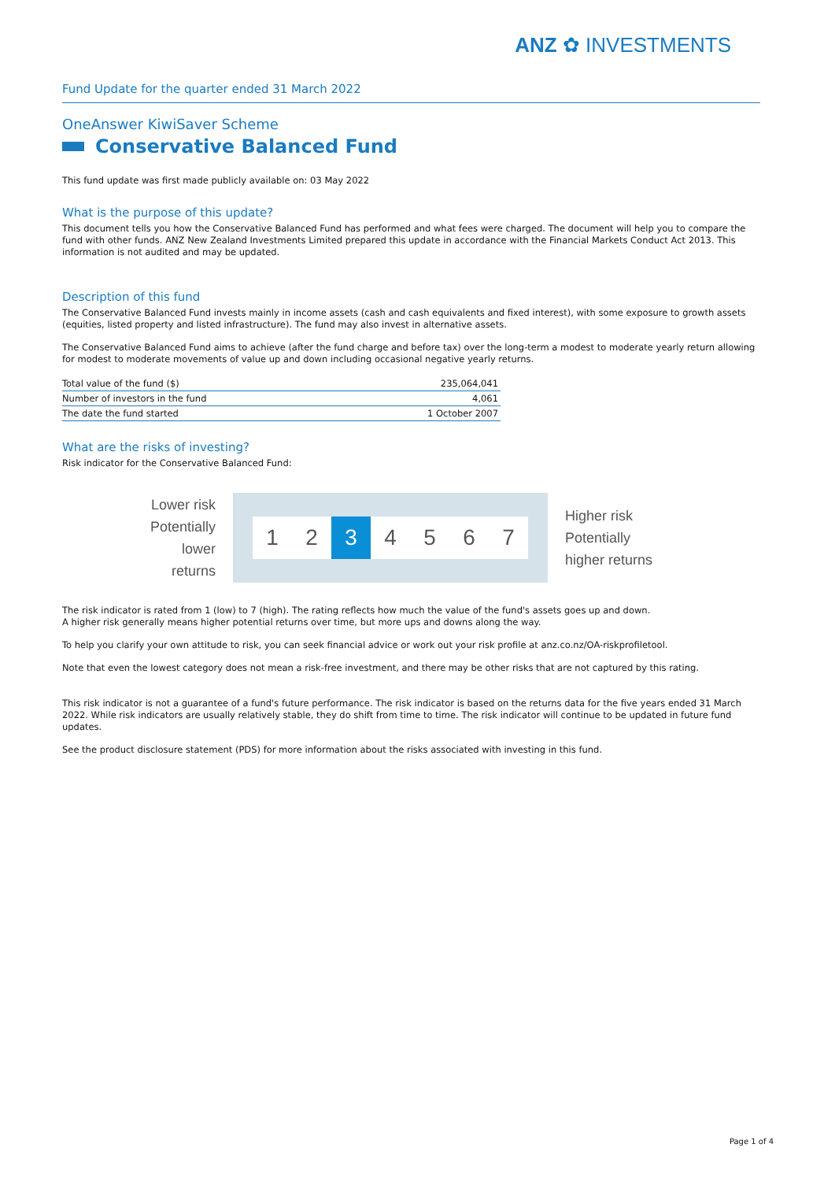ANZ ✿ INVESTMENTS
Fund Update for the quarter ended 31 March 2022
OneAnswer KiwiSaver Scheme
Conservative Balanced Fund
This fund update was first made publicly available on: 03 May 2022
What is the purpose of this update?
This document tells you how the Conservative Balanced Fund has performed and what fees were charged. The document will help you to compare the fund with other funds. ANZ New Zealand Investments Limited prepared this update in accordance with the Financial Markets Conduct Act 2013. This information is not audited and may be updated.
Description of this fund
The Conservative Balanced Fund invests mainly in income assets (cash and cash equivalents and fixed interest), with some exposure to growth assets (equities, listed property and listed infrastructure). The fund may also invest in alternative assets.
The Conservative Balanced Fund aims to achieve (after the fund charge and before tax) over the long-term a modest to moderate yearly return allowing for modest to moderate movements of value up and down including occasional negative yearly returns.
| Total value of the fund ($) | 235,064,041 |
| Number of investors in the fund | 4,061 |
| The date the fund started | 1 October 2007 |
What are the risks of investing?
Risk indicator for the Conservative Balanced Fund:
Lower risk
Potentially
lower returns
1 2 3 4 5 6 7
Higher risk
Potentially
higher returns
The risk indicator is rated from 1 (low) to 7 (high). The rating reflects how much the value of the fund's assets goes up and down.
A higher risk generally means higher potential returns over time, but more ups and downs along the way.
To help you clarify your own attitude to risk, you can seek financial advice or work out your risk profile at anz.co.nz/OA-riskprofiletool.
Note that even the lowest category does not mean a risk-free investment, and there may be other risks that are not captured by this rating.
This risk indicator is not a guarantee of a fund's future performance. The risk indicator is based on the returns data for the five years ended 31 March 2022. While risk indicators are usually relatively stable, they do shift from time to time. The risk indicator will continue to be updated in future fund updates.
See the product disclosure statement (PDS) for more information about the risks associated with investing in this fund.
Page 1 of 4